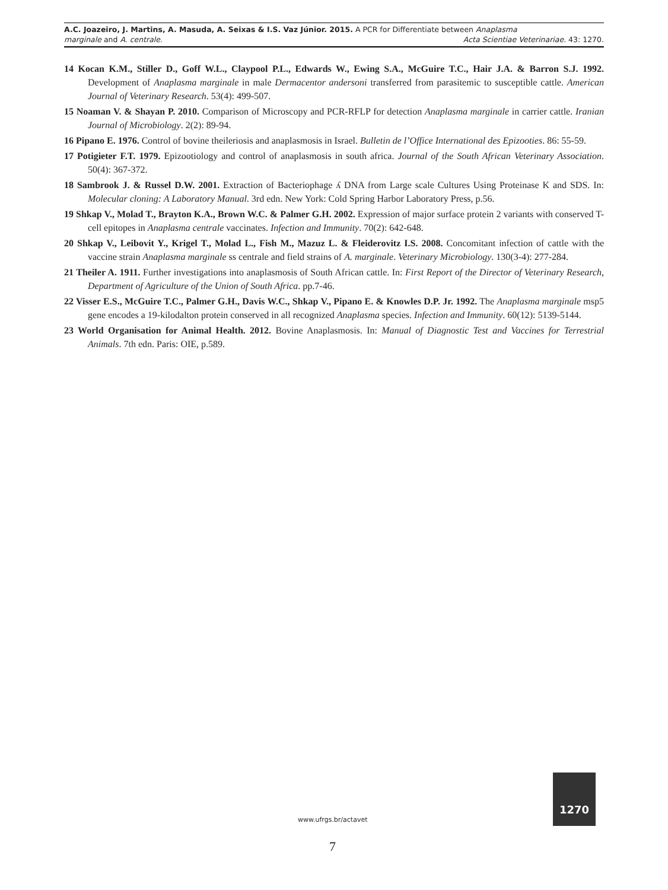A.C. Joazeiro, J. Martins, A. Masuda, A. Seixas & I.S. Vaz Júnior. 2015. A PCR for Differentiate between Anaplasma
marginale and A. centrale. Acta Scientiae Veterinariae. 43: 1270.
14 Kocan K.M., Stiller D., Goff W.L., Claypool P.L., Edwards W., Ewing S.A., McGuire T.C., Hair J.A. & Barron S.J. 1992. Development of Anaplasma marginale in male Dermacentor andersoni transferred from parasitemic to susceptible cattle. American Journal of Veterinary Research. 53(4): 499-507.
15 Noaman V. & Shayan P. 2010. Comparison of Microscopy and PCR-RFLP for detection Anaplasma marginale in carrier cattle. Iranian Journal of Microbiology. 2(2): 89-94.
16 Pipano E. 1976. Control of bovine theileriosis and anaplasmosis in Israel. Bulletin de l’Office International des Epizooties. 86: 55-59.
17 Potigieter F.T. 1979. Epizootiology and control of anaplasmosis in south africa. Journal of the South African Veterinary Association. 50(4): 367-372.
18 Sambrook J. & Russel D.W. 2001. Extraction of Bacteriophage ʎ DNA from Large scale Cultures Using Proteinase K and SDS. In: Molecular cloning: A Laboratory Manual. 3rd edn. New York: Cold Spring Harbor Laboratory Press, p.56.
19 Shkap V., Molad T., Brayton K.A., Brown W.C. & Palmer G.H. 2002. Expression of major surface protein 2 variants with conserved T-cell epitopes in Anaplasma centrale vaccinates. Infection and Immunity. 70(2): 642-648.
20 Shkap V., Leibovit Y., Krigel T., Molad L., Fish M., Mazuz L. & Fleiderovitz I.S. 2008. Concomitant infection of cattle with the vaccine strain Anaplasma marginale ss centrale and field strains of A. marginale. Veterinary Microbiology. 130(3-4): 277-284.
21 Theiler A. 1911. Further investigations into anaplasmosis of South African cattle. In: First Report of the Director of Veterinary Research, Department of Agriculture of the Union of South Africa. pp.7-46.
22 Visser E.S., McGuire T.C., Palmer G.H., Davis W.C., Shkap V., Pipano E. & Knowles D.P. Jr. 1992. The Anaplasma marginale msp5 gene encodes a 19-kilodalton protein conserved in all recognized Anaplasma species. Infection and Immunity. 60(12): 5139-5144.
23 World Organisation for Animal Health. 2012. Bovine Anaplasmosis. In: Manual of Diagnostic Test and Vaccines for Terrestrial Animals. 7th edn. Paris: OIE, p.589.
1270
www.ufrgs.br/actavet
7